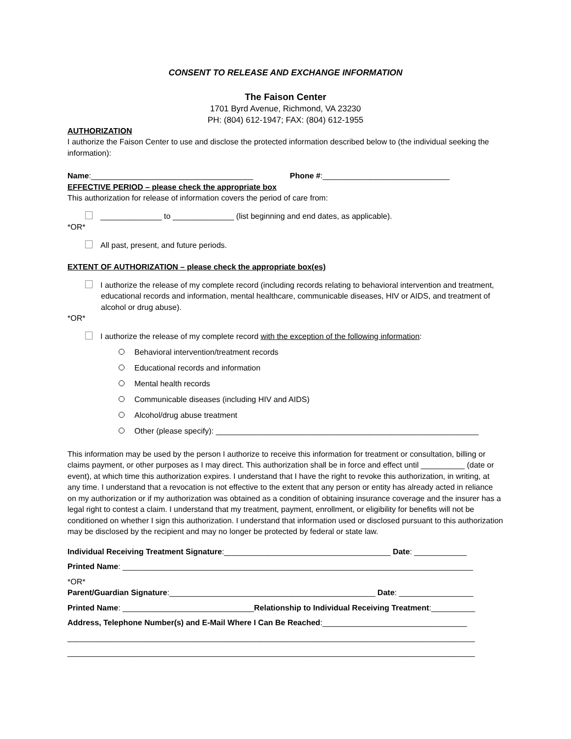CONSENT TO RELEASE AND EXCHANGE INFORMATION
The Faison Center
1701 Byrd Avenue, Richmond, VA 23230
PH: (804) 612-1947; FAX: (804) 612-1955
AUTHORIZATION
I authorize the Faison Center to use and disclose the protected information described below to (the individual seeking the information):
Name:_____________________________________ Phone #:_____________________________
EFFECTIVE PERIOD – please check the appropriate box
This authorization for release of information covers the period of care from:
______________ to ______________ (list beginning and end dates, as applicable).
*OR*
All past, present, and future periods.
EXTENT OF AUTHORIZATION – please check the appropriate box(es)
I authorize the release of my complete record (including records relating to behavioral intervention and treatment, educational records and information, mental healthcare, communicable diseases, HIV or AIDS, and treatment of alcohol or drug abuse).
*OR*
I authorize the release of my complete record with the exception of the following information:
Behavioral intervention/treatment records
Educational records and information
Mental health records
Communicable diseases (including HIV and AIDS)
Alcohol/drug abuse treatment
Other (please specify): ____________________________________________________________
This information may be used by the person I authorize to receive this information for treatment or consultation, billing or claims payment, or other purposes as I may direct. This authorization shall be in force and effect until __________ (date or event), at which time this authorization expires. I understand that I have the right to revoke this authorization, in writing, at any time. I understand that a revocation is not effective to the extent that any person or entity has already acted in reliance on my authorization or if my authorization was obtained as a condition of obtaining insurance coverage and the insurer has a legal right to contest a claim. I understand that my treatment, payment, enrollment, or eligibility for benefits will not be conditioned on whether I sign this authorization. I understand that information used or disclosed pursuant to this authorization may be disclosed by the recipient and may no longer be protected by federal or state law.
Individual Receiving Treatment Signature:______________________________________ Date: ____________
Printed Name: ________________________________________________________________________________
*OR*
Parent/Guardian Signature:_______________________________________________ Date: _________________
Printed Name: ______________________________Relationship to Individual Receiving Treatment:__________
Address, Telephone Number(s) and E-Mail Where I Can Be Reached:_________________________________
_____________________________________________________________________________________________
_____________________________________________________________________________________________